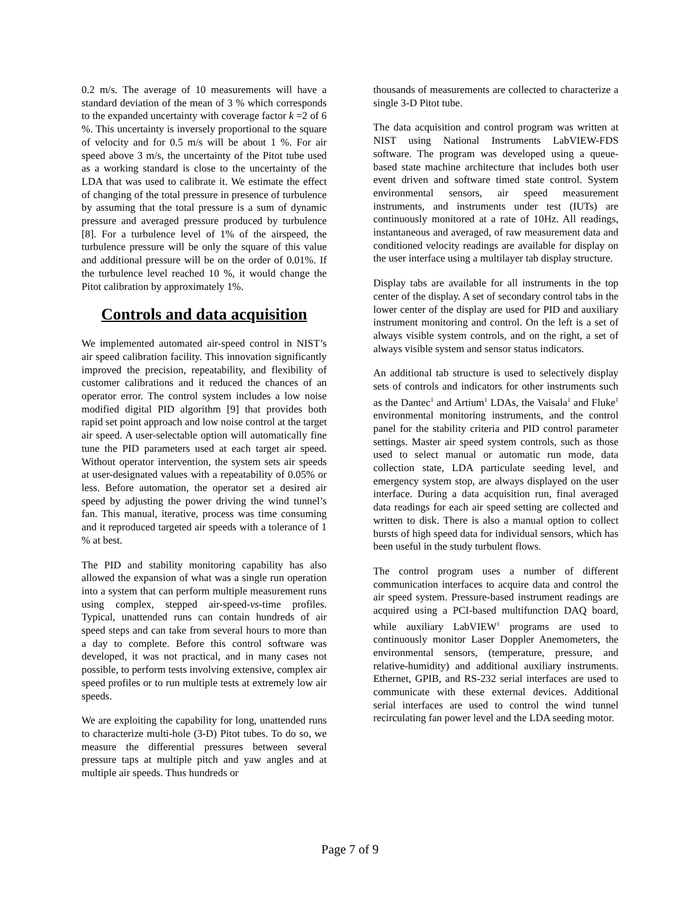0.2 m/s. The average of 10 measurements will have a standard deviation of the mean of 3 % which corresponds to the expanded uncertainty with coverage factor k =2 of 6 %. This uncertainty is inversely proportional to the square of velocity and for 0.5 m/s will be about 1 %. For air speed above 3 m/s, the uncertainty of the Pitot tube used as a working standard is close to the uncertainty of the LDA that was used to calibrate it. We estimate the effect of changing of the total pressure in presence of turbulence by assuming that the total pressure is a sum of dynamic pressure and averaged pressure produced by turbulence [8]. For a turbulence level of 1% of the airspeed, the turbulence pressure will be only the square of this value and additional pressure will be on the order of 0.01%. If the turbulence level reached 10 %, it would change the Pitot calibration by approximately 1%.
Controls and data acquisition
We implemented automated air-speed control in NIST’s air speed calibration facility. This innovation significantly improved the precision, repeatability, and flexibility of customer calibrations and it reduced the chances of an operator error. The control system includes a low noise modified digital PID algorithm [9] that provides both rapid set point approach and low noise control at the target air speed. A user-selectable option will automatically fine tune the PID parameters used at each target air speed. Without operator intervention, the system sets air speeds at user-designated values with a repeatability of 0.05% or less. Before automation, the operator set a desired air speed by adjusting the power driving the wind tunnel’s fan. This manual, iterative, process was time consuming and it reproduced targeted air speeds with a tolerance of 1 % at best.
The PID and stability monitoring capability has also allowed the expansion of what was a single run operation into a system that can perform multiple measurement runs using complex, stepped air-speed-vs-time profiles. Typical, unattended runs can contain hundreds of air speed steps and can take from several hours to more than a day to complete. Before this control software was developed, it was not practical, and in many cases not possible, to perform tests involving extensive, complex air speed profiles or to run multiple tests at extremely low air speeds.
We are exploiting the capability for long, unattended runs to characterize multi-hole (3-D) Pitot tubes. To do so, we measure the differential pressures between several pressure taps at multiple pitch and yaw angles and at multiple air speeds. Thus hundreds or
thousands of measurements are collected to characterize a single 3-D Pitot tube.
The data acquisition and control program was written at NIST using National Instruments LabVIEW-FDS software. The program was developed using a queue-based state machine architecture that includes both user event driven and software timed state control. System environmental sensors, air speed measurement instruments, and instruments under test (IUTs) are continuously monitored at a rate of 10Hz. All readings, instantaneous and averaged, of raw measurement data and conditioned velocity readings are available for display on the user interface using a multilayer tab display structure.
Display tabs are available for all instruments in the top center of the display. A set of secondary control tabs in the lower center of the display are used for PID and auxiliary instrument monitoring and control. On the left is a set of always visible system controls, and on the right, a set of always visible system and sensor status indicators.
An additional tab structure is used to selectively display sets of controls and indicators for other instruments such as the Dantec<sup>1</sup> and Artium<sup>1</sup> LDAs, the Vaisala<sup>1</sup> and Fluke<sup>1</sup> environmental monitoring instruments, and the control panel for the stability criteria and PID control parameter settings. Master air speed system controls, such as those used to select manual or automatic run mode, data collection state, LDA particulate seeding level, and emergency system stop, are always displayed on the user interface. During a data acquisition run, final averaged data readings for each air speed setting are collected and written to disk. There is also a manual option to collect bursts of high speed data for individual sensors, which has been useful in the study turbulent flows.
The control program uses a number of different communication interfaces to acquire data and control the air speed system. Pressure-based instrument readings are acquired using a PCI-based multifunction DAQ board, while auxiliary LabVIEW<sup>1</sup> programs are used to continuously monitor Laser Doppler Anemometers, the environmental sensors, (temperature, pressure, and relative-humidity) and additional auxiliary instruments. Ethernet, GPIB, and RS-232 serial interfaces are used to communicate with these external devices. Additional serial interfaces are used to control the wind tunnel recirculating fan power level and the LDA seeding motor.
Page 7 of 9